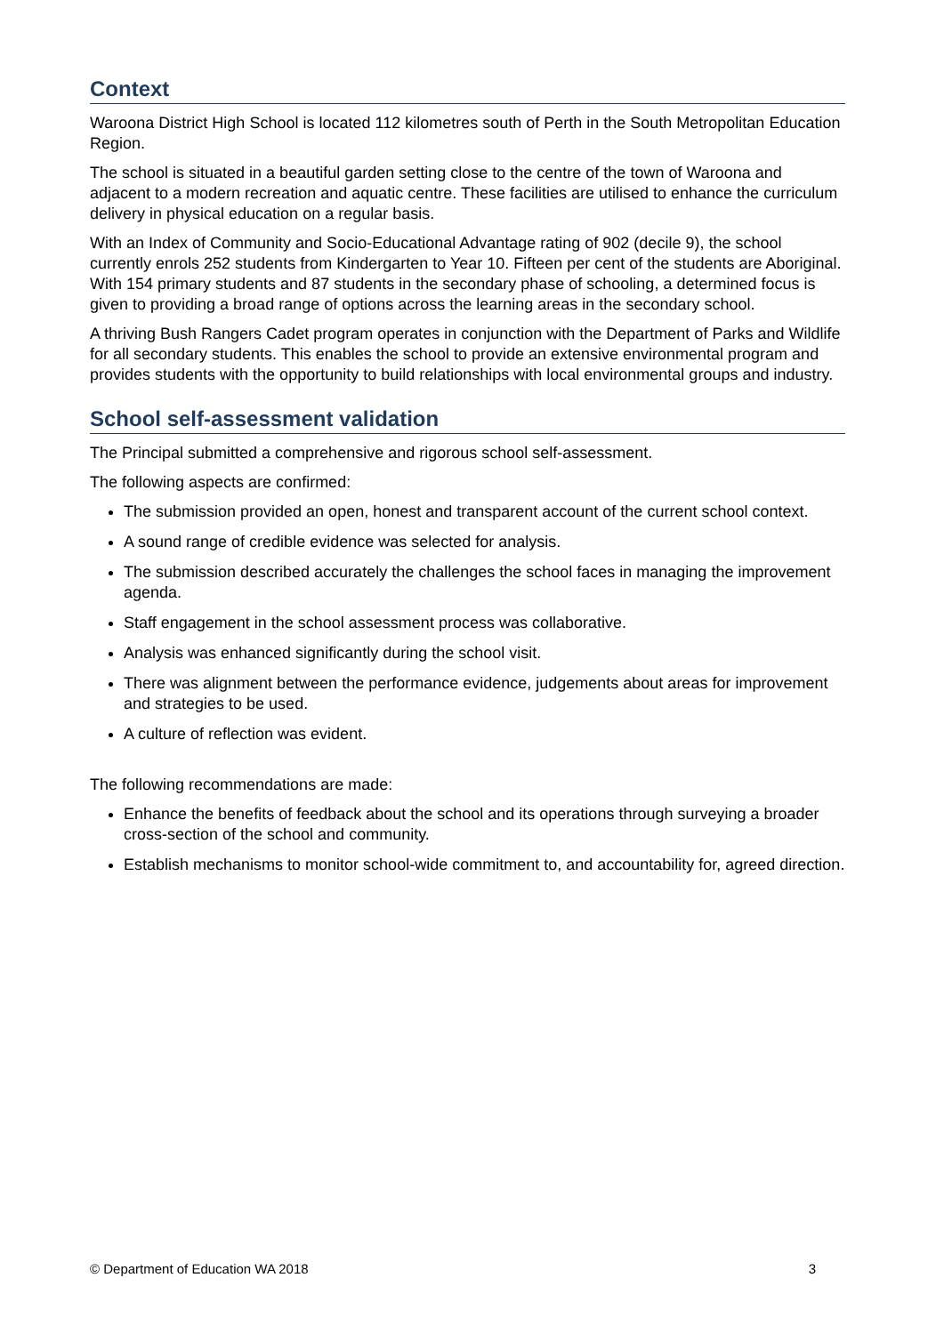Context
Waroona District High School is located 112 kilometres south of Perth in the South Metropolitan Education Region.
The school is situated in a beautiful garden setting close to the centre of the town of Waroona and adjacent to a modern recreation and aquatic centre. These facilities are utilised to enhance the curriculum delivery in physical education on a regular basis.
With an Index of Community and Socio-Educational Advantage rating of 902 (decile 9), the school currently enrols 252 students from Kindergarten to Year 10. Fifteen per cent of the students are Aboriginal. With 154 primary students and 87 students in the secondary phase of schooling, a determined focus is given to providing a broad range of options across the learning areas in the secondary school.
A thriving Bush Rangers Cadet program operates in conjunction with the Department of Parks and Wildlife for all secondary students. This enables the school to provide an extensive environmental program and provides students with the opportunity to build relationships with local environmental groups and industry.
School self-assessment validation
The Principal submitted a comprehensive and rigorous school self-assessment.
The following aspects are confirmed:
The submission provided an open, honest and transparent account of the current school context.
A sound range of credible evidence was selected for analysis.
The submission described accurately the challenges the school faces in managing the improvement agenda.
Staff engagement in the school assessment process was collaborative.
Analysis was enhanced significantly during the school visit.
There was alignment between the performance evidence, judgements about areas for improvement and strategies to be used.
A culture of reflection was evident.
The following recommendations are made:
Enhance the benefits of feedback about the school and its operations through surveying a broader cross-section of the school and community.
Establish mechanisms to monitor school-wide commitment to, and accountability for, agreed direction.
© Department of Education WA 2018 3